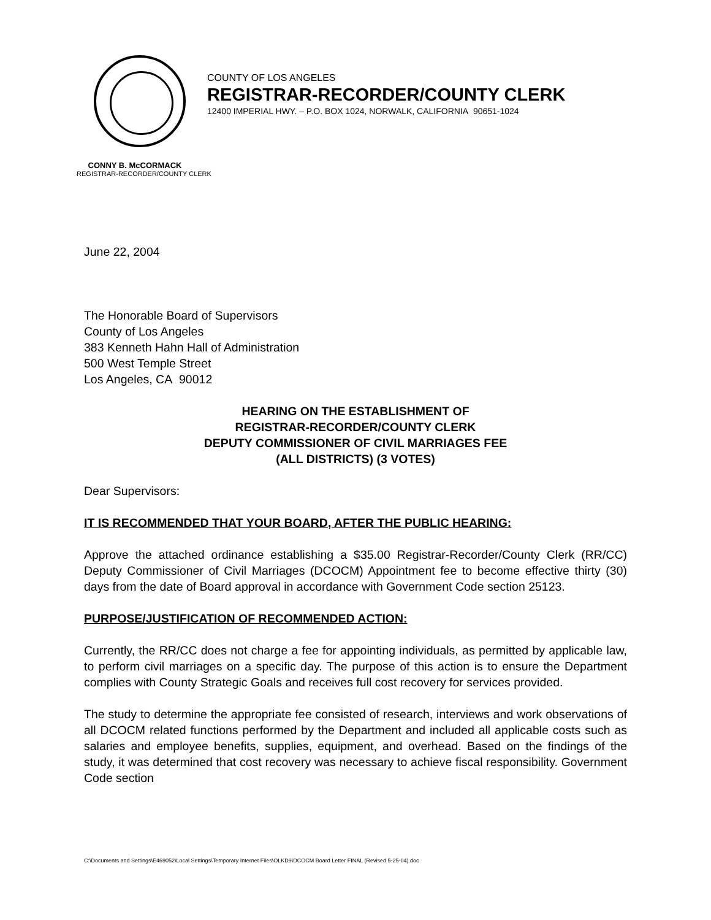COUNTY OF LOS ANGELES
REGISTRAR-RECORDER/COUNTY CLERK
12400 IMPERIAL HWY. – P.O. BOX 1024, NORWALK, CALIFORNIA 90651-1024
CONNY B. McCORMACK
REGISTRAR-RECORDER/COUNTY CLERK
June 22, 2004
The Honorable Board of Supervisors
County of Los Angeles
383 Kenneth Hahn Hall of Administration
500 West Temple Street
Los Angeles, CA 90012
HEARING ON THE ESTABLISHMENT OF
REGISTRAR-RECORDER/COUNTY CLERK
DEPUTY COMMISSIONER OF CIVIL MARRIAGES FEE
(ALL DISTRICTS) (3 VOTES)
Dear Supervisors:
IT IS RECOMMENDED THAT YOUR BOARD, AFTER THE PUBLIC HEARING:
Approve the attached ordinance establishing a $35.00 Registrar-Recorder/County Clerk (RR/CC) Deputy Commissioner of Civil Marriages (DCOCM) Appointment fee to become effective thirty (30) days from the date of Board approval in accordance with Government Code section 25123.
PURPOSE/JUSTIFICATION OF RECOMMENDED ACTION:
Currently, the RR/CC does not charge a fee for appointing individuals, as permitted by applicable law, to perform civil marriages on a specific day. The purpose of this action is to ensure the Department complies with County Strategic Goals and receives full cost recovery for services provided.
The study to determine the appropriate fee consisted of research, interviews and work observations of all DCOCM related functions performed by the Department and included all applicable costs such as salaries and employee benefits, supplies, equipment, and overhead. Based on the findings of the study, it was determined that cost recovery was necessary to achieve fiscal responsibility. Government Code section
C:\Documents and Settings\E469052\Local Settings\Temporary Internet Files\OLKD9\DCOCM Board Letter FINAL (Revised 5-25-04).doc